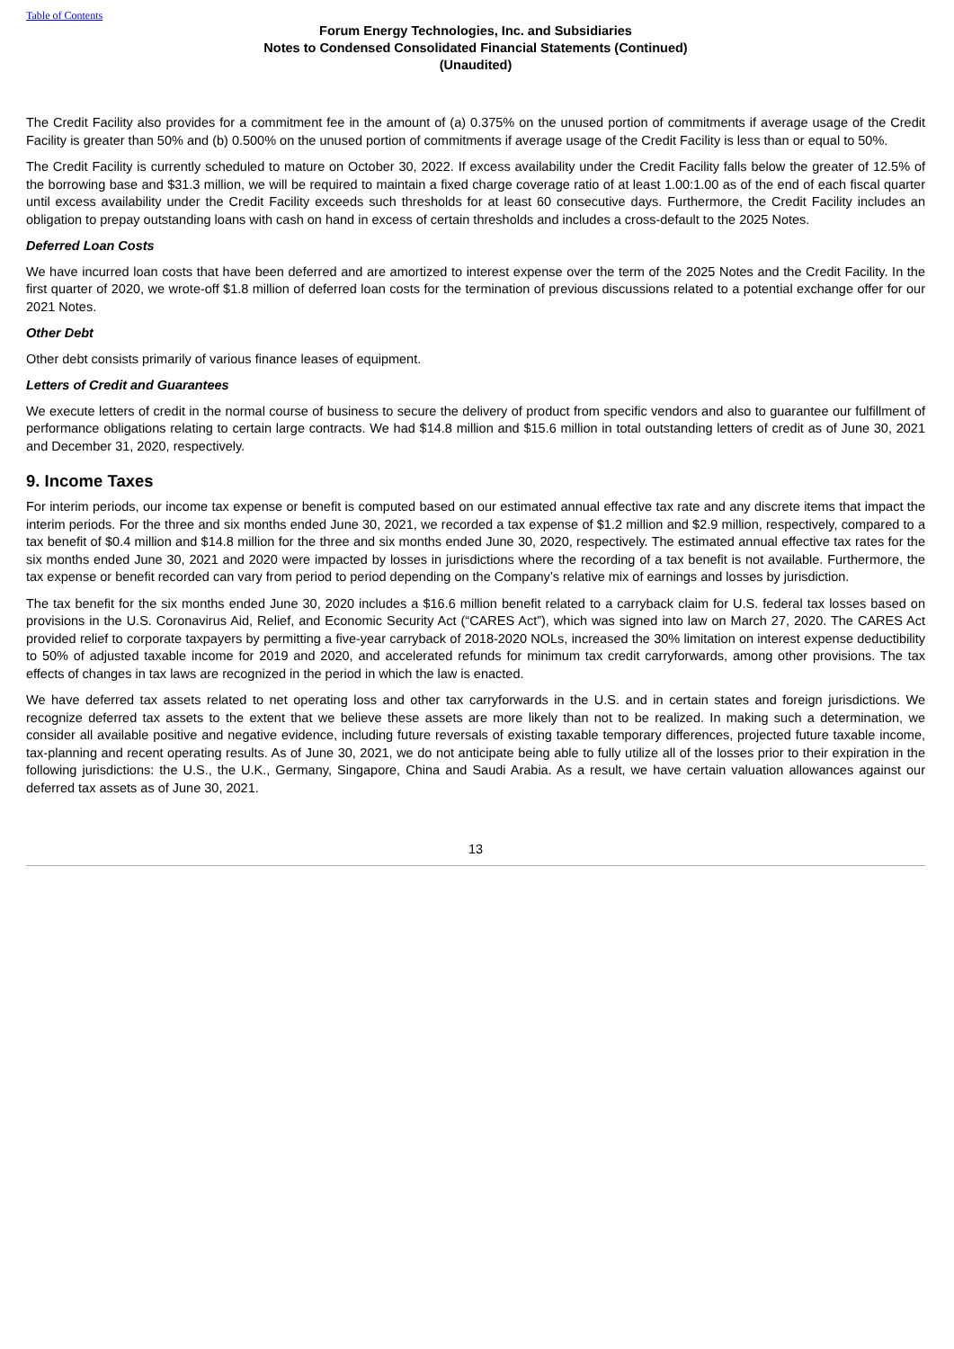Table of Contents
Forum Energy Technologies, Inc. and Subsidiaries
Notes to Condensed Consolidated Financial Statements (Continued)
(Unaudited)
The Credit Facility also provides for a commitment fee in the amount of (a) 0.375% on the unused portion of commitments if average usage of the Credit Facility is greater than 50% and (b) 0.500% on the unused portion of commitments if average usage of the Credit Facility is less than or equal to 50%.
The Credit Facility is currently scheduled to mature on October 30, 2022. If excess availability under the Credit Facility falls below the greater of 12.5% of the borrowing base and $31.3 million, we will be required to maintain a fixed charge coverage ratio of at least 1.00:1.00 as of the end of each fiscal quarter until excess availability under the Credit Facility exceeds such thresholds for at least 60 consecutive days. Furthermore, the Credit Facility includes an obligation to prepay outstanding loans with cash on hand in excess of certain thresholds and includes a cross-default to the 2025 Notes.
Deferred Loan Costs
We have incurred loan costs that have been deferred and are amortized to interest expense over the term of the 2025 Notes and the Credit Facility. In the first quarter of 2020, we wrote-off $1.8 million of deferred loan costs for the termination of previous discussions related to a potential exchange offer for our 2021 Notes.
Other Debt
Other debt consists primarily of various finance leases of equipment.
Letters of Credit and Guarantees
We execute letters of credit in the normal course of business to secure the delivery of product from specific vendors and also to guarantee our fulfillment of performance obligations relating to certain large contracts. We had $14.8 million and $15.6 million in total outstanding letters of credit as of June 30, 2021 and December 31, 2020, respectively.
9. Income Taxes
For interim periods, our income tax expense or benefit is computed based on our estimated annual effective tax rate and any discrete items that impact the interim periods. For the three and six months ended June 30, 2021, we recorded a tax expense of $1.2 million and $2.9 million, respectively, compared to a tax benefit of $0.4 million and $14.8 million for the three and six months ended June 30, 2020, respectively. The estimated annual effective tax rates for the six months ended June 30, 2021 and 2020 were impacted by losses in jurisdictions where the recording of a tax benefit is not available. Furthermore, the tax expense or benefit recorded can vary from period to period depending on the Company’s relative mix of earnings and losses by jurisdiction.
The tax benefit for the six months ended June 30, 2020 includes a $16.6 million benefit related to a carryback claim for U.S. federal tax losses based on provisions in the U.S. Coronavirus Aid, Relief, and Economic Security Act (“CARES Act”), which was signed into law on March 27, 2020. The CARES Act provided relief to corporate taxpayers by permitting a five-year carryback of 2018-2020 NOLs, increased the 30% limitation on interest expense deductibility to 50% of adjusted taxable income for 2019 and 2020, and accelerated refunds for minimum tax credit carryforwards, among other provisions. The tax effects of changes in tax laws are recognized in the period in which the law is enacted.
We have deferred tax assets related to net operating loss and other tax carryforwards in the U.S. and in certain states and foreign jurisdictions. We recognize deferred tax assets to the extent that we believe these assets are more likely than not to be realized. In making such a determination, we consider all available positive and negative evidence, including future reversals of existing taxable temporary differences, projected future taxable income, tax-planning and recent operating results. As of June 30, 2021, we do not anticipate being able to fully utilize all of the losses prior to their expiration in the following jurisdictions: the U.S., the U.K., Germany, Singapore, China and Saudi Arabia. As a result, we have certain valuation allowances against our deferred tax assets as of June 30, 2021.
13